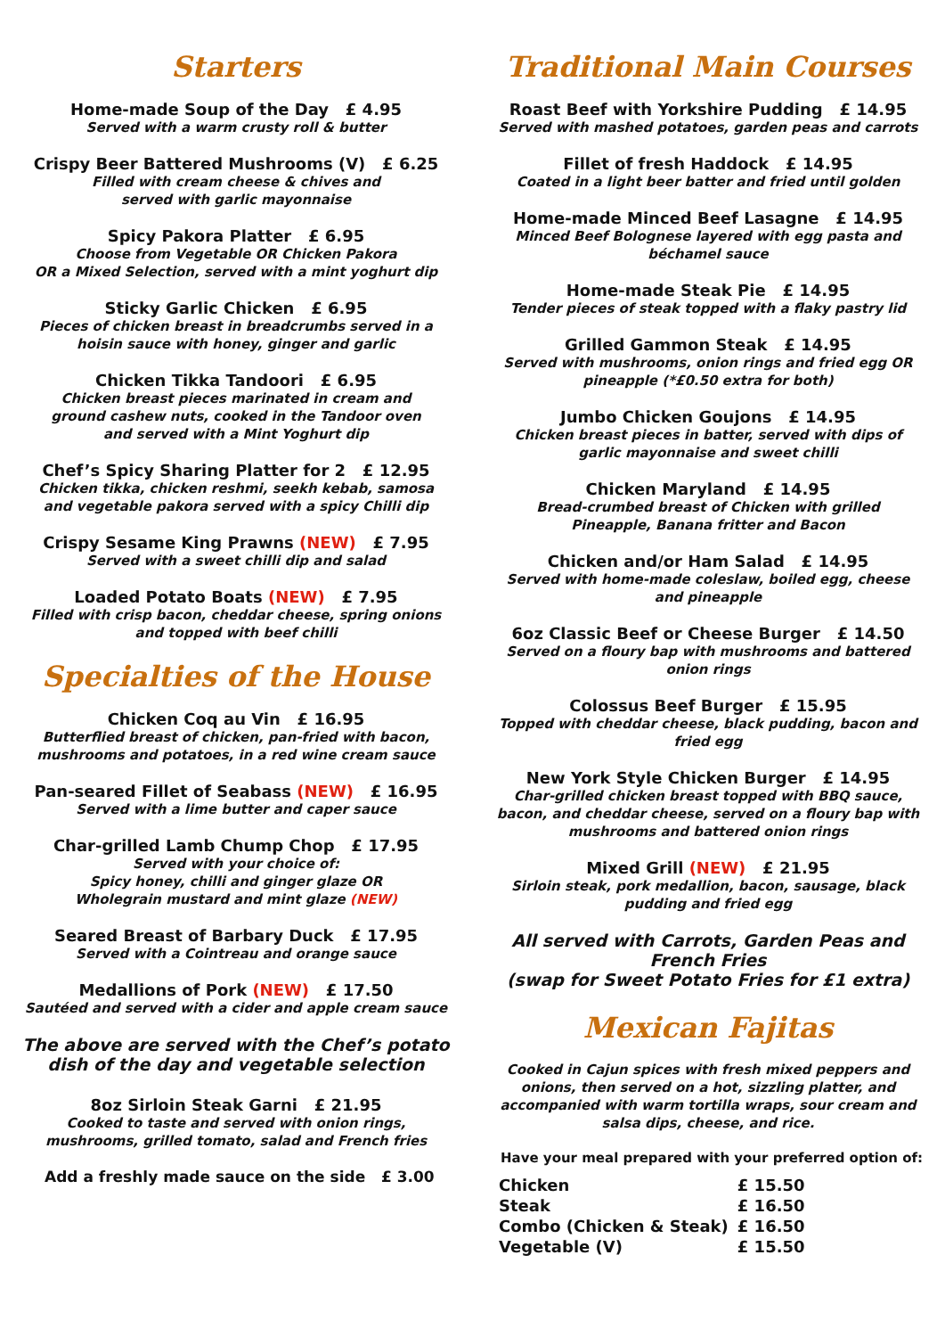Starters
Home-made Soup of the Day £ 4.95
Served with a warm crusty roll & butter
Crispy Beer Battered Mushrooms (V) £ 6.25
Filled with cream cheese & chives and
served with garlic mayonnaise
Spicy Pakora Platter £ 6.95
Choose from Vegetable OR Chicken Pakora
OR a Mixed Selection, served with a mint yoghurt dip
Sticky Garlic Chicken £ 6.95
Pieces of chicken breast in breadcrumbs served in a
hoisin sauce with honey, ginger and garlic
Chicken Tikka Tandoori £ 6.95
Chicken breast pieces marinated in cream and
ground cashew nuts, cooked in the Tandoor oven
and served with a Mint Yoghurt dip
Chef’s Spicy Sharing Platter for 2 £ 12.95
Chicken tikka, chicken reshmi, seekh kebab, samosa
and vegetable pakora served with a spicy Chilli dip
Crispy Sesame King Prawns (NEW) £ 7.95
Served with a sweet chilli dip and salad
Loaded Potato Boats (NEW) £ 7.95
Filled with crisp bacon, cheddar cheese, spring onions
and topped with beef chilli
Specialties of the House
Chicken Coq au Vin £ 16.95
Butterflied breast of chicken, pan-fried with bacon,
mushrooms and potatoes, in a red wine cream sauce
Pan-seared Fillet of Seabass (NEW) £ 16.95
Served with a lime butter and caper sauce
Char-grilled Lamb Chump Chop £ 17.95
Served with your choice of:
Spicy honey, chilli and ginger glaze OR
Wholegrain mustard and mint glaze (NEW)
Seared Breast of Barbary Duck £ 17.95
Served with a Cointreau and orange sauce
Medallions of Pork (NEW) £ 17.50
Sautéed and served with a cider and apple cream sauce
The above are served with the Chef’s potato
dish of the day and vegetable selection
8oz Sirloin Steak Garni £ 21.95
Cooked to taste and served with onion rings,
mushrooms, grilled tomato, salad and French fries
Add a freshly made sauce on the side £ 3.00
Traditional Main Courses
Roast Beef with Yorkshire Pudding £ 14.95
Served with mashed potatoes, garden peas and carrots
Fillet of fresh Haddock £ 14.95
Coated in a light beer batter and fried until golden
Home-made Minced Beef Lasagne £ 14.95
Minced Beef Bolognese layered with egg pasta and
béchamel sauce
Home-made Steak Pie £ 14.95
Tender pieces of steak topped with a flaky pastry lid
Grilled Gammon Steak £ 14.95
Served with mushrooms, onion rings and fried egg OR
pineapple (*£0.50 extra for both)
Jumbo Chicken Goujons £ 14.95
Chicken breast pieces in batter, served with dips of
garlic mayonnaise and sweet chilli
Chicken Maryland £ 14.95
Bread-crumbed breast of Chicken with grilled
Pineapple, Banana fritter and Bacon
Chicken and/or Ham Salad £ 14.95
Served with home-made coleslaw, boiled egg, cheese
and pineapple
6oz Classic Beef or Cheese Burger £ 14.50
Served on a floury bap with mushrooms and battered
onion rings
Colossus Beef Burger £ 15.95
Topped with cheddar cheese, black pudding, bacon and
fried egg
New York Style Chicken Burger £ 14.95
Char-grilled chicken breast topped with BBQ sauce,
bacon, and cheddar cheese, served on a floury bap with
mushrooms and battered onion rings
Mixed Grill (NEW) £ 21.95
Sirloin steak, pork medallion, bacon, sausage, black
pudding and fried egg
All served with Carrots, Garden Peas and
French Fries
(swap for Sweet Potato Fries for £1 extra)
Mexican Fajitas
Cooked in Cajun spices with fresh mixed peppers and
onions, then served on a hot, sizzling platter, and
accompanied with warm tortilla wraps, sour cream and
salsa dips, cheese, and rice.
Have your meal prepared with your preferred option of:
| Chicken | £ 15.50 |
| Steak | £ 16.50 |
| Combo (Chicken & Steak) | £ 16.50 |
| Vegetable (V) | £ 15.50 |